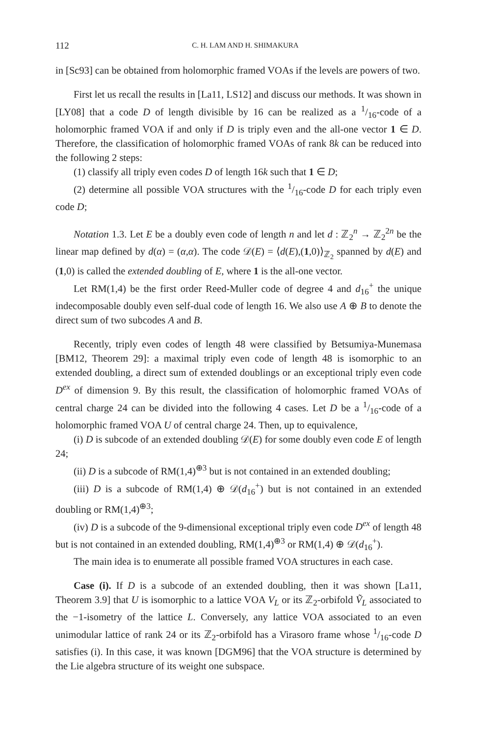112 C. H. LAM AND H. SHIMAKURA
in [Sc93] can be obtained from holomorphic framed VOAs if the levels are powers of two.
First let us recall the results in [La11, LS12] and discuss our methods. It was shown in [LY08] that a code D of length divisible by 16 can be realized as a 1/16-code of a holomorphic framed VOA if and only if D is triply even and the all-one vector 1 ∈ D. Therefore, the classification of holomorphic framed VOAs of rank 8k can be reduced into the following 2 steps:
(1) classify all triply even codes D of length 16k such that 1 ∈ D;
(2) determine all possible VOA structures with the 1/16-code D for each triply even code D;
Notation 1.3. Let E be a doubly even code of length n and let d : ℤ<sub>2</sub><sup>n</sup> → ℤ<sub>2</sub><sup>2n</sup> be the linear map defined by d(α) = (α,α). The code 𝒟(E) = ⟨d(E),(1,0)⟩<sub>ℤ<sub>2</sub></sub> spanned by d(E) and (1,0) is called the extended doubling of E, where 1 is the all-one vector.
Let RM(1,4) be the first order Reed-Muller code of degree 4 and d<sub>16</sub><sup>+</sup> the unique indecomposable doubly even self-dual code of length 16. We also use A ⊕ B to denote the direct sum of two subcodes A and B.
Recently, triply even codes of length 48 were classified by Betsumiya-Munemasa [BM12, Theorem 29]: a maximal triply even code of length 48 is isomorphic to an extended doubling, a direct sum of extended doublings or an exceptional triply even code D<sup>ex</sup> of dimension 9. By this result, the classification of holomorphic framed VOAs of central charge 24 can be divided into the following 4 cases. Let D be a 1/16-code of a holomorphic framed VOA U of central charge 24. Then, up to equivalence,
(i) D is subcode of an extended doubling 𝒟(E) for some doubly even code E of length 24;
(ii) D is a subcode of RM(1,4)<sup>⊕3</sup> but is not contained in an extended doubling;
(iii) D is a subcode of RM(1,4) ⊕ 𝒟(d<sub>16</sub><sup>+</sup>) but is not contained in an extended doubling or RM(1,4)<sup>⊕3</sup>;
(iv) D is a subcode of the 9-dimensional exceptional triply even code D<sup>ex</sup> of length 48 but is not contained in an extended doubling, RM(1,4)<sup>⊕3</sup> or RM(1,4) ⊕ 𝒟(d<sub>16</sub><sup>+</sup>).
The main idea is to enumerate all possible framed VOA structures in each case.
Case (i). If D is a subcode of an extended doubling, then it was shown [La11, Theorem 3.9] that U is isomorphic to a lattice VOA V<sub>L</sub> or its ℤ<sub>2</sub>-orbifold Ṽ<sub>L</sub> associated to the −1-isometry of the lattice L. Conversely, any lattice VOA associated to an even unimodular lattice of rank 24 or its ℤ<sub>2</sub>-orbifold has a Virasoro frame whose 1/16-code D satisfies (i). In this case, it was known [DGM96] that the VOA structure is determined by the Lie algebra structure of its weight one subspace.